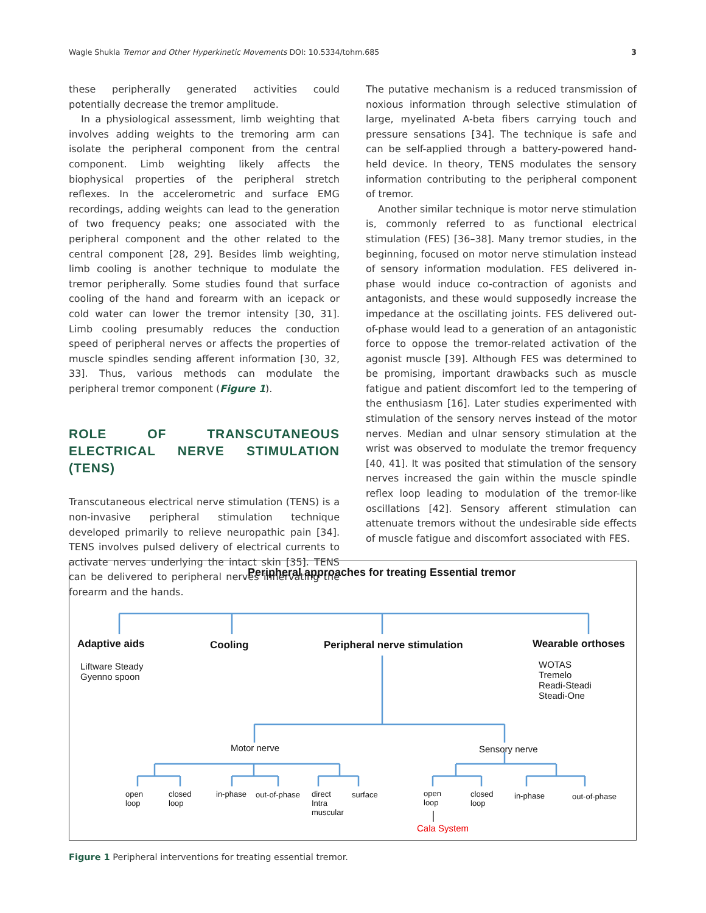Wagle Shukla Tremor and Other Hyperkinetic Movements DOI: 10.5334/tohm.685 3
these peripherally generated activities could potentially decrease the tremor amplitude.
In a physiological assessment, limb weighting that involves adding weights to the tremoring arm can isolate the peripheral component from the central component. Limb weighting likely affects the biophysical properties of the peripheral stretch reflexes. In the accelerometric and surface EMG recordings, adding weights can lead to the generation of two frequency peaks; one associated with the peripheral component and the other related to the central component [28, 29]. Besides limb weighting, limb cooling is another technique to modulate the tremor peripherally. Some studies found that surface cooling of the hand and forearm with an icepack or cold water can lower the tremor intensity [30, 31]. Limb cooling presumably reduces the conduction speed of peripheral nerves or affects the properties of muscle spindles sending afferent information [30, 32, 33]. Thus, various methods can modulate the peripheral tremor component (Figure 1).
ROLE OF TRANSCUTANEOUS ELECTRICAL NERVE STIMULATION (TENS)
Transcutaneous electrical nerve stimulation (TENS) is a non-invasive peripheral stimulation technique developed primarily to relieve neuropathic pain [34]. TENS involves pulsed delivery of electrical currents to activate nerves underlying the intact skin [35]. TENS can be delivered to peripheral nerves innervating the forearm and the hands.
The putative mechanism is a reduced transmission of noxious information through selective stimulation of large, myelinated A-beta fibers carrying touch and pressure sensations [34]. The technique is safe and can be self-applied through a battery-powered hand-held device. In theory, TENS modulates the sensory information contributing to the peripheral component of tremor.
Another similar technique is motor nerve stimulation is, commonly referred to as functional electrical stimulation (FES) [36–38]. Many tremor studies, in the beginning, focused on motor nerve stimulation instead of sensory information modulation. FES delivered in-phase would induce co-contraction of agonists and antagonists, and these would supposedly increase the impedance at the oscillating joints. FES delivered out-of-phase would lead to a generation of an antagonistic force to oppose the tremor-related activation of the agonist muscle [39]. Although FES was determined to be promising, important drawbacks such as muscle fatigue and patient discomfort led to the tempering of the enthusiasm [16]. Later studies experimented with stimulation of the sensory nerves instead of the motor nerves. Median and ulnar sensory stimulation at the wrist was observed to modulate the tremor frequency [40, 41]. It was posited that stimulation of the sensory nerves increased the gain within the muscle spindle reflex loop leading to modulation of the tremor-like oscillations [42]. Sensory afferent stimulation can attenuate tremors without the undesirable side effects of muscle fatigue and discomfort associated with FES.
Peripheral approaches for treating Essential tremor
Adaptive aids Cooling Peripheral nerve stimulation Wearable orthoses
Liftware Steady
Gyenno spoon
WOTAS
Tremelo
Readi-Steadi
Steadi-One
Motor nerve Sensory nerve
open
loop
closed
loop
in-phase out-of-phase
direct
Intra
muscular
surface
open
loop
closed
loop
in-phase out-of-phase
Cala System
Figure 1 Peripheral interventions for treating essential tremor.